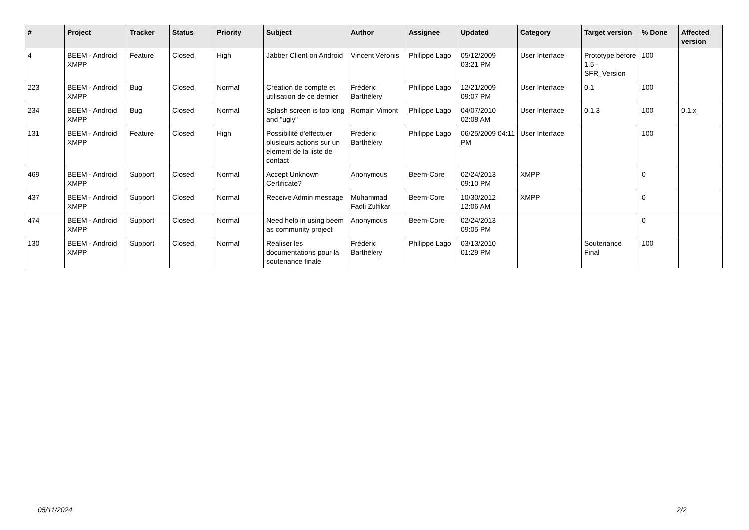| # | Project | Tracker | Status | Priority | Subject | Author | Assignee | Updated | Category | Target version | % Done | Affected version |
| --- | --- | --- | --- | --- | --- | --- | --- | --- | --- | --- | --- | --- |
| 4 | BEEM - Android XMPP | Feature | Closed | High | Jabber Client on Android | Vincent Véronis | Philippe Lago | 05/12/2009 03:21 PM | User Interface | Prototype before 1.5 - SFR_Version | 100 | |
| 223 | BEEM - Android XMPP | Bug | Closed | Normal | Creation de compte et utilisation de ce dernier | Frédéric Barthéléry | Philippe Lago | 12/21/2009 09:07 PM | User Interface | 0.1 | 100 | |
| 234 | BEEM - Android XMPP | Bug | Closed | Normal | Splash screen is too long and "ugly" | Romain Vimont | Philippe Lago | 04/07/2010 02:08 AM | User Interface | 0.1.3 | 100 | 0.1.x |
| 131 | BEEM - Android XMPP | Feature | Closed | High | Possibilité d'effectuer plusieurs actions sur un element de la liste de contact | Frédéric Barthéléry | Philippe Lago | 06/25/2009 04:11 PM | User Interface | | 100 | |
| 469 | BEEM - Android XMPP | Support | Closed | Normal | Accept Unknown Certificate? | Anonymous | Beem-Core | 02/24/2013 09:10 PM | XMPP | | 0 | |
| 437 | BEEM - Android XMPP | Support | Closed | Normal | Receive Admin message | Muhammad Fadli Zulfikar | Beem-Core | 10/30/2012 12:06 AM | XMPP | | 0 | |
| 474 | BEEM - Android XMPP | Support | Closed | Normal | Need help in using beem as community project | Anonymous | Beem-Core | 02/24/2013 09:05 PM | | | 0 | |
| 130 | BEEM - Android XMPP | Support | Closed | Normal | Realiser les documentations pour la soutenance finale | Frédéric Barthéléry | Philippe Lago | 03/13/2010 01:29 PM | | Soutenance Final | 100 | |
05/11/2024 2/2